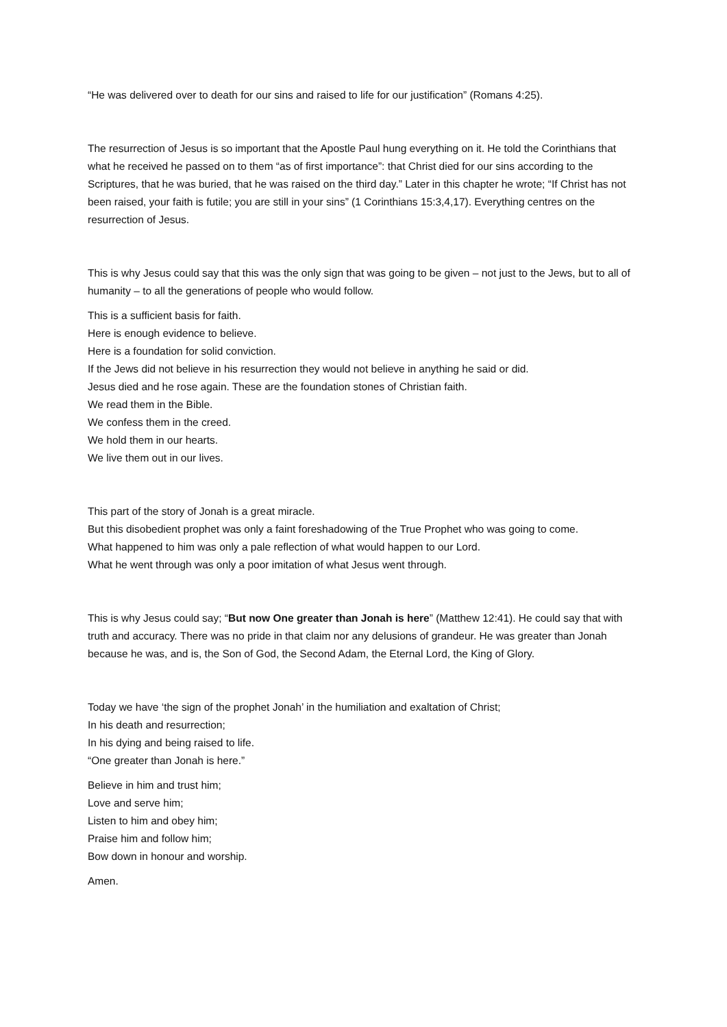“He was delivered over to death for our sins and raised to life for our justification” (Romans 4:25).
The resurrection of Jesus is so important that the Apostle Paul hung everything on it. He told the Corinthians that what he received he passed on to them “as of first importance”: that Christ died for our sins according to the Scriptures, that he was buried, that he was raised on the third day.” Later in this chapter he wrote; “If Christ has not been raised, your faith is futile; you are still in your sins” (1 Corinthians 15:3,4,17). Everything centres on the resurrection of Jesus.
This is why Jesus could say that this was the only sign that was going to be given – not just to the Jews, but to all of humanity – to all the generations of people who would follow.
This is a sufficient basis for faith.
Here is enough evidence to believe.
Here is a foundation for solid conviction.
If the Jews did not believe in his resurrection they would not believe in anything he said or did.
Jesus died and he rose again. These are the foundation stones of Christian faith.
We read them in the Bible.
We confess them in the creed.
We hold them in our hearts.
We live them out in our lives.
This part of the story of Jonah is a great miracle.
But this disobedient prophet was only a faint foreshadowing of the True Prophet who was going to come.
What happened to him was only a pale reflection of what would happen to our Lord.
What he went through was only a poor imitation of what Jesus went through.
This is why Jesus could say; “But now One greater than Jonah is here” (Matthew 12:41). He could say that with truth and accuracy. There was no pride in that claim nor any delusions of grandeur. He was greater than Jonah because he was, and is, the Son of God, the Second Adam, the Eternal Lord, the King of Glory.
Today we have ‘the sign of the prophet Jonah’ in the humiliation and exaltation of Christ;
In his death and resurrection;
In his dying and being raised to life.
“One greater than Jonah is here.”
Believe in him and trust him;
Love and serve him;
Listen to him and obey him;
Praise him and follow him;
Bow down in honour and worship.
Amen.